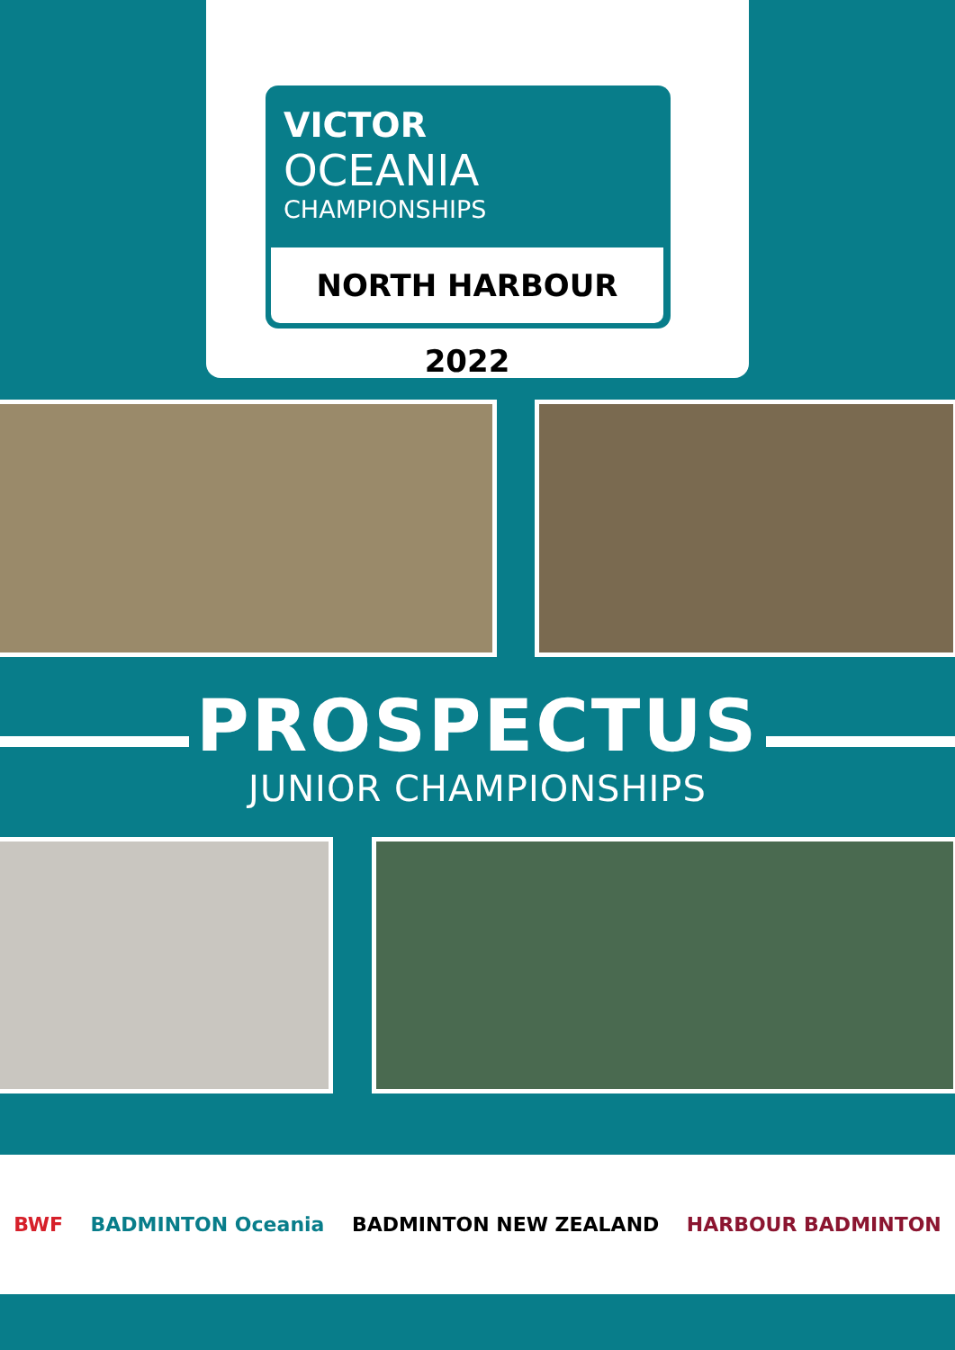VICTOR
OCEANIA
CHAMPIONSHIPS
NORTH HARBOUR 2022
PROSPECTUS
JUNIOR CHAMPIONSHIPS
BWF BADMINTON Oceania BADMINTON NEW ZEALAND HARBOUR BADMINTON